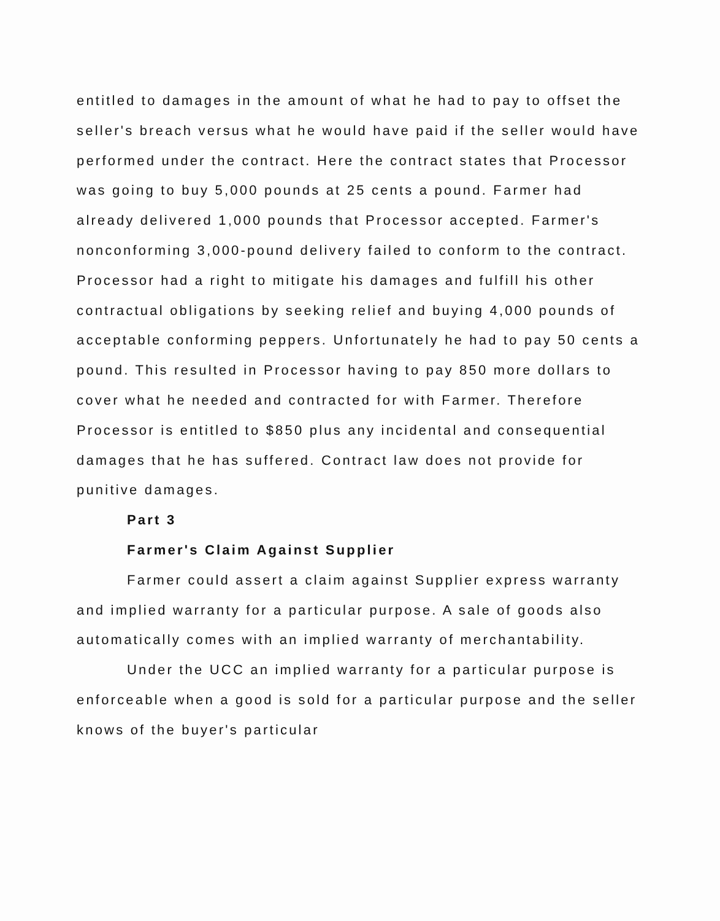entitled to damages in the amount of what he had to pay to offset the seller's breach versus what he would have paid if the seller would have performed under the contract. Here the contract states that Processor was going to buy 5,000 pounds at 25 cents a pound. Farmer had already delivered 1,000 pounds that Processor accepted. Farmer's nonconforming 3,000-pound delivery failed to conform to the contract. Processor had a right to mitigate his damages and fulfill his other contractual obligations by seeking relief and buying 4,000 pounds of acceptable conforming peppers. Unfortunately he had to pay 50 cents a pound. This resulted in Processor having to pay 850 more dollars to cover what he needed and contracted for with Farmer. Therefore Processor is entitled to $850 plus any incidental and consequential damages that he has suffered. Contract law does not provide for punitive damages.
Part 3
Farmer's Claim Against Supplier
Farmer could assert a claim against Supplier express warranty and implied warranty for a particular purpose. A sale of goods also automatically comes with an implied warranty of merchantability.
Under the UCC an implied warranty for a particular purpose is enforceable when a good is sold for a particular purpose and the seller knows of the buyer's particular